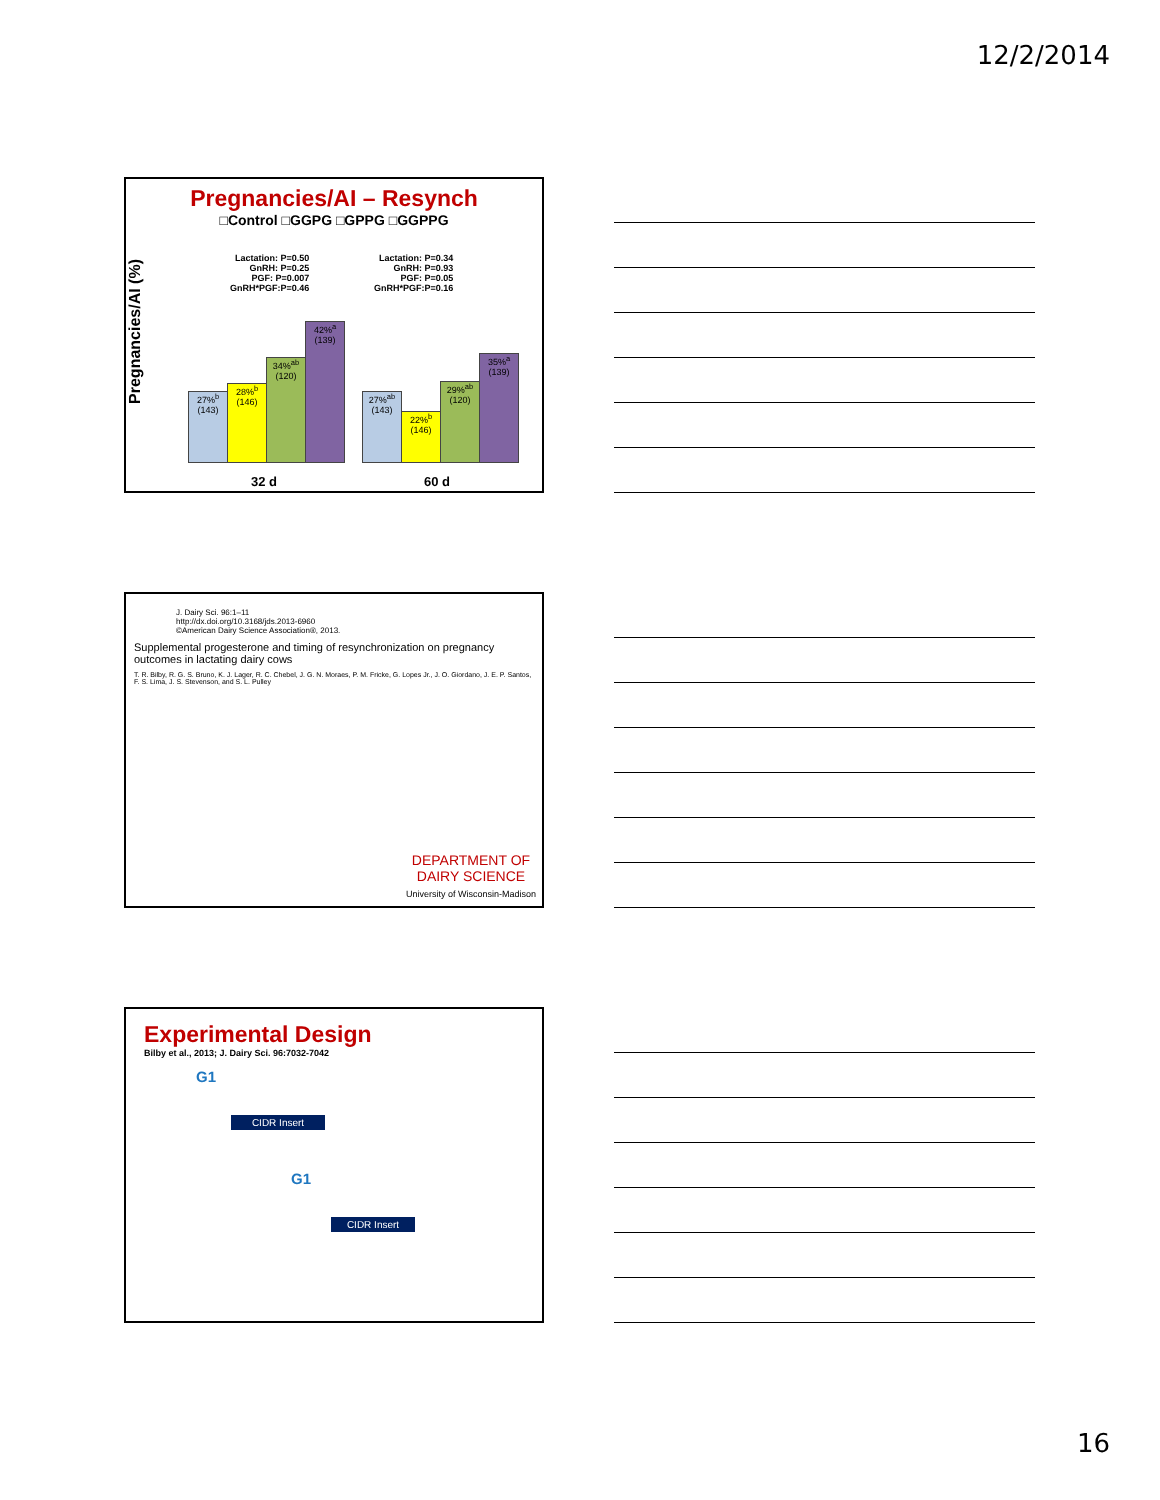12/2/2014
Pregnancies/AI – Resynch
□Control □GGPG □GPPG □GGPPG
Pregnancies/AI (%)
Lactation: P=0.50
GnRH: P=0.25
PGF: P=0.007
GnRH*PGF:P=0.46
Lactation: P=0.34
GnRH: P=0.93
PGF: P=0.05
GnRH*PGF:P=0.16
27%<sup>b</sup> (143)
28%<sup>b</sup> (146)
34%<sup>ab</sup> (120)
42%<sup>a</sup> (139)
27%<sup>ab</sup> (143)
22%<sup>b</sup> (146)
29%<sup>ab</sup> (120)
35%<sup>a</sup> (139)
32 d 60 d
J. Dairy Sci. 96:1–11
http://dx.doi.org/10.3168/jds.2013-6960
©American Dairy Science Association®, 2013.
Supplemental progesterone and timing of resynchronization on pregnancy outcomes in lactating dairy cows
T. R. Bilby, R. G. S. Bruno, K. J. Lager, R. C. Chebel, J. G. N. Moraes, P. M. Fricke, G. Lopes Jr., J. O. Giordano, J. E. P. Santos, F. S. Lima, J. S. Stevenson, and S. L. Pulley
DEPARTMENT OF
DAIRY SCIENCE
University of Wisconsin-Madison
Experimental Design
Bilby et al., 2013; J. Dairy Sci. 96:7032-7042
G1
CIDR Insert
G1
CIDR Insert
16